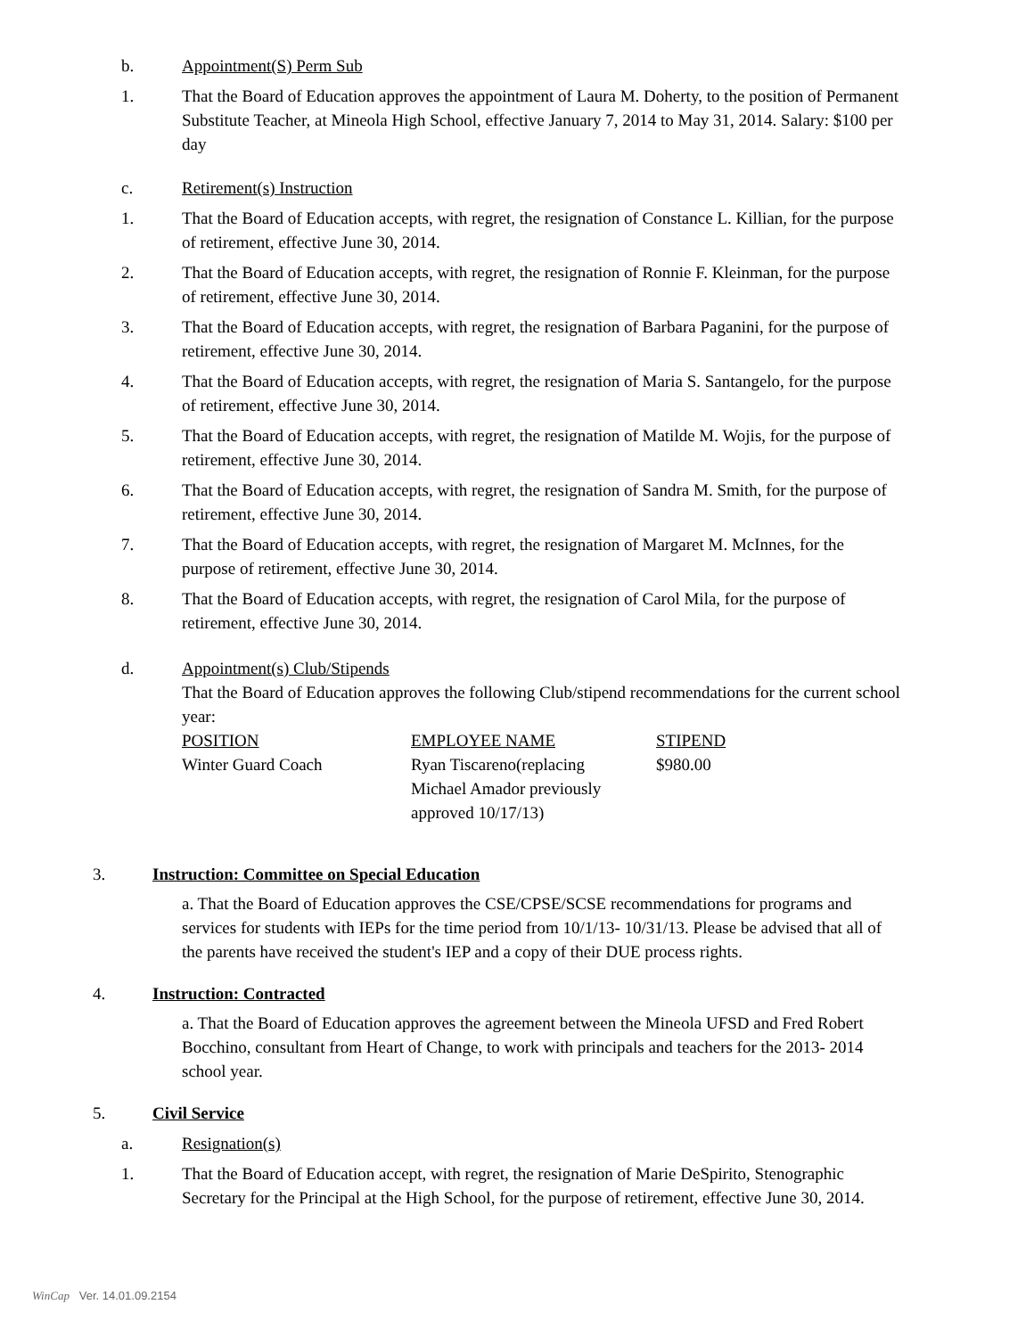b. Appointment(S) Perm Sub
1. That the Board of Education approves the appointment of Laura M. Doherty, to the position of Permanent Substitute Teacher, at Mineola High School, effective January 7, 2014 to May 31, 2014. Salary: $100 per day
c. Retirement(s) Instruction
1. That the Board of Education accepts, with regret, the resignation of Constance L. Killian, for the purpose of retirement, effective June 30, 2014.
2. That the Board of Education accepts, with regret, the resignation of Ronnie F. Kleinman, for the purpose of retirement, effective June 30, 2014.
3. That the Board of Education accepts, with regret, the resignation of Barbara Paganini, for the purpose of retirement, effective June 30, 2014.
4. That the Board of Education accepts, with regret, the resignation of Maria S. Santangelo, for the purpose of retirement, effective June 30, 2014.
5. That the Board of Education accepts, with regret, the resignation of Matilde M. Wojis, for the purpose of retirement, effective June 30, 2014.
6. That the Board of Education accepts, with regret, the resignation of Sandra M. Smith, for the purpose of retirement, effective June 30, 2014.
7. That the Board of Education accepts, with regret, the resignation of Margaret M. McInnes, for the purpose of retirement, effective June 30, 2014.
8. That the Board of Education accepts, with regret, the resignation of Carol Mila, for the purpose of retirement, effective June 30, 2014.
d. Appointment(s) Club/Stipends
That the Board of Education approves the following Club/stipend recommendations for the current school year:
| POSITION | EMPLOYEE NAME | STIPEND |
| --- | --- | --- |
| Winter Guard Coach | Ryan Tiscareno(replacing Michael Amador previously approved 10/17/13) | $980.00 |
3. Instruction: Committee on Special Education
a. That the Board of Education approves the CSE/CPSE/SCSE recommendations for programs and services for students with IEPs for the time period from 10/1/13- 10/31/13. Please be advised that all of the parents have received the student's IEP and a copy of their DUE process rights.
4. Instruction: Contracted
a. That the Board of Education approves the agreement between the Mineola UFSD and Fred Robert Bocchino, consultant from Heart of Change, to work with principals and teachers for the 2013- 2014 school year.
5. Civil Service
a. Resignation(s)
1. That the Board of Education accept, with regret, the resignation of Marie DeSpirito, Stenographic Secretary for the Principal at the High School, for the purpose of retirement, effective June 30, 2014.
WinCap Ver. 14.01.09.2154